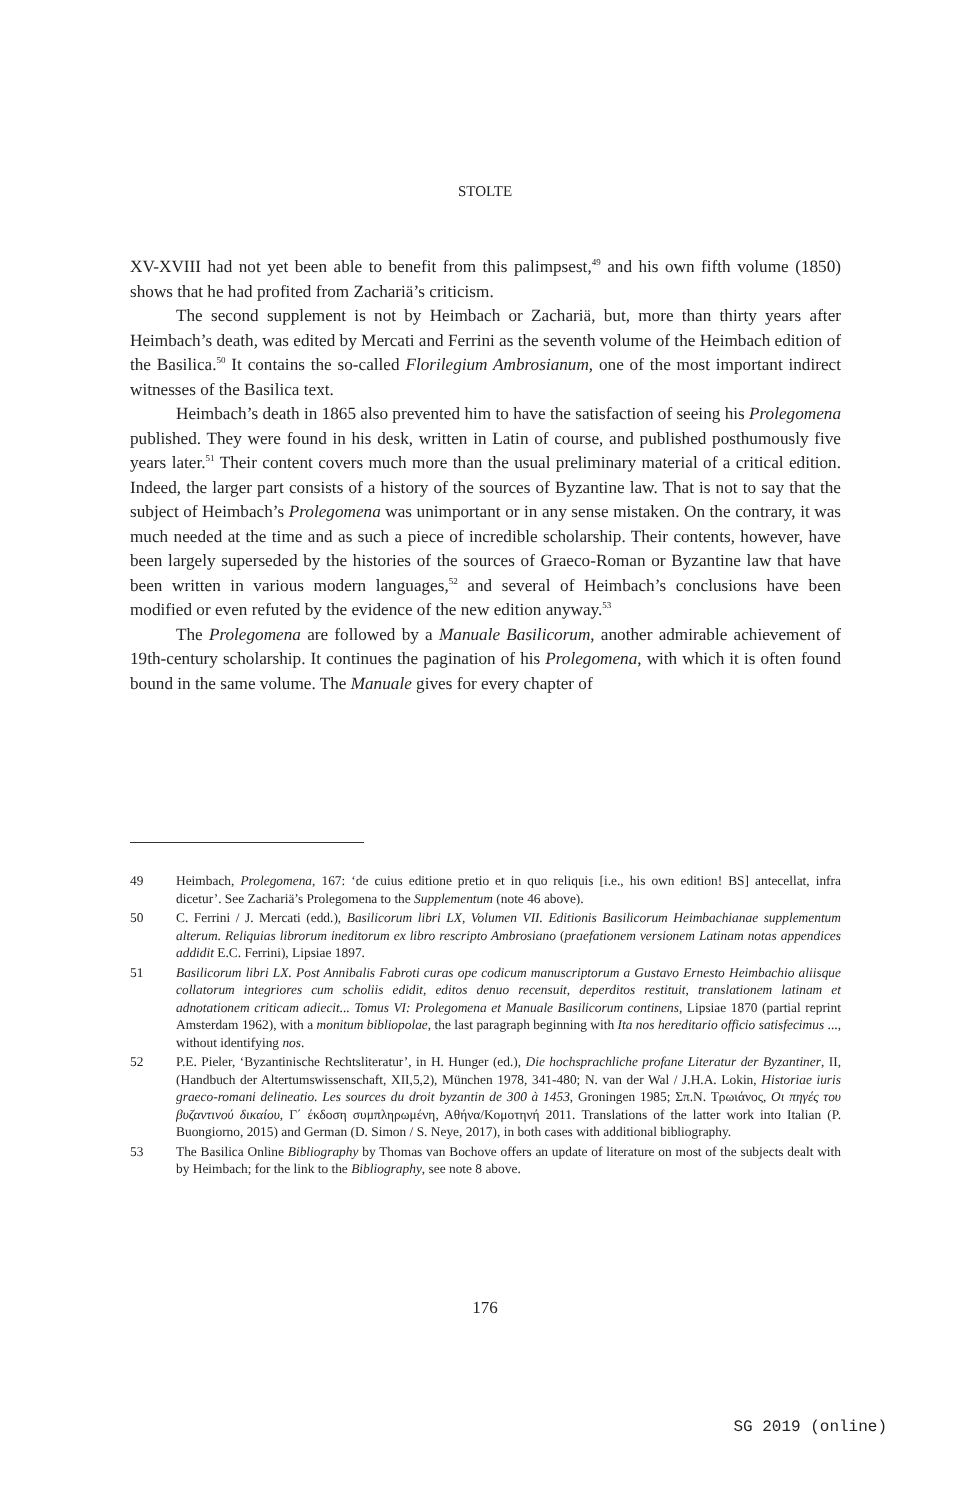STOLTE
XV-XVIII had not yet been able to benefit from this palimpsest,<sup>49</sup> and his own fifth volume (1850) shows that he had profited from Zachariä’s criticism.
The second supplement is not by Heimbach or Zachariä, but, more than thirty years after Heimbach’s death, was edited by Mercati and Ferrini as the seventh volume of the Heimbach edition of the Basilica.<sup>50</sup> It contains the so-called Florilegium Ambrosianum, one of the most important indirect witnesses of the Basilica text.
Heimbach’s death in 1865 also prevented him to have the satisfaction of seeing his Prolegomena published. They were found in his desk, written in Latin of course, and published posthumously five years later.<sup>51</sup> Their content covers much more than the usual preliminary material of a critical edition. Indeed, the larger part consists of a history of the sources of Byzantine law. That is not to say that the subject of Heimbach’s Prolegomena was unimportant or in any sense mistaken. On the contrary, it was much needed at the time and as such a piece of incredible scholarship. Their contents, however, have been largely superseded by the histories of the sources of Graeco-Roman or Byzantine law that have been written in various modern languages,<sup>52</sup> and several of Heimbach’s conclusions have been modified or even refuted by the evidence of the new edition anyway.<sup>53</sup>
The Prolegomena are followed by a Manuale Basilicorum, another admirable achievement of 19th-century scholarship. It continues the pagination of his Prolegomena, with which it is often found bound in the same volume. The Manuale gives for every chapter of
49 Heimbach, Prolegomena, 167: ‘de cuius editione pretio et in quo reliquis [i.e., his own edition! BS] antecellat, infra dicetur’. See Zachariä’s Prolegomena to the Supplementum (note 46 above).
50 C. Ferrini / J. Mercati (edd.), Basilicorum libri LX, Volumen VII. Editionis Basilicorum Heimbachianae supplementum alterum. Reliquias librorum ineditorum ex libro rescripto Ambrosiano (praefationem versionem Latinam notas appendices addidit E.C. Ferrini), Lipsiae 1897.
51 Basilicorum libri LX. Post Annibalis Fabroti curas ope codicum manuscriptorum a Gustavo Ernesto Heimbachio aliisque collatorum integriores cum scholiis edidit, editos denuo recensuit, deperditos restituit, translationem latinam et adnotationem criticam adiecit... Tomus VI: Prolegomena et Manuale Basilicorum continens, Lipsiae 1870 (partial reprint Amsterdam 1962), with a monitum bibliopolae, the last paragraph beginning with Ita nos hereditario officio satisfecimus ..., without identifying nos.
52 P.E. Pieler, ‘Byzantinische Rechtsliteratur’, in H. Hunger (ed.), Die hochsprachliche profane Literatur der Byzantiner, II, (Handbuch der Altertumswissenschaft, XII,5,2), München 1978, 341-480; N. van der Wal / J.H.A. Lokin, Historiae iuris graeco-romani delineatio. Les sources du droit byzantin de 300 à 1453, Groningen 1985; Σπ.Ν. Τρωιάνος, Οι πηγές του βυζαντινού δικαίου, Γ΄ έκδοση συμπληρωμένη, Αθήνα/Κομοτηνή 2011. Translations of the latter work into Italian (P. Buongiorno, 2015) and German (D. Simon / S. Neye, 2017), in both cases with additional bibliography.
53 The Basilica Online Bibliography by Thomas van Bochove offers an update of literature on most of the subjects dealt with by Heimbach; for the link to the Bibliography, see note 8 above.
176
SG 2019 (online)